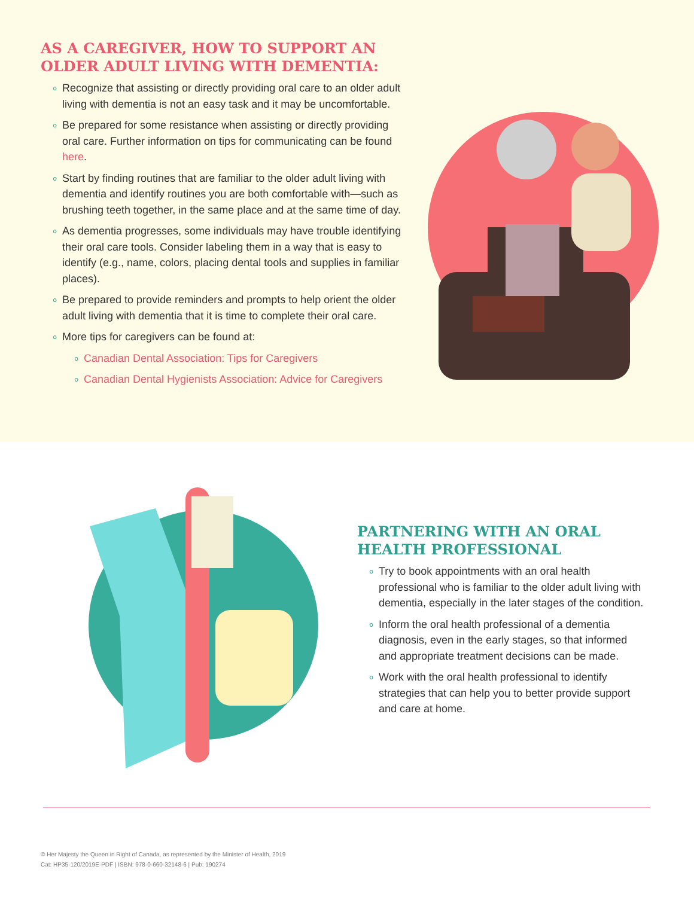AS A CAREGIVER, HOW TO SUPPORT AN OLDER ADULT LIVING WITH DEMENTIA:
∘ Recognize that assisting or directly providing oral care to an older adult living with dementia is not an easy task and it may be uncomfortable.
∘ Be prepared for some resistance when assisting or directly providing oral care. Further information on tips for communicating can be found here.
∘ Start by finding routines that are familiar to the older adult living with dementia and identify routines you are both comfortable with—such as brushing teeth together, in the same place and at the same time of day.
∘ As dementia progresses, some individuals may have trouble identifying their oral care tools. Consider labeling them in a way that is easy to identify (e.g., name, colors, placing dental tools and supplies in familiar places).
∘ Be prepared to provide reminders and prompts to help orient the older adult living with dementia that it is time to complete their oral care.
∘ More tips for caregivers can be found at:
∘ Canadian Dental Association: Tips for Caregivers
∘ Canadian Dental Hygienists Association: Advice for Caregivers
PARTNERING WITH AN ORAL HEALTH PROFESSIONAL
∘ Try to book appointments with an oral health professional who is familiar to the older adult living with dementia, especially in the later stages of the condition.
∘ Inform the oral health professional of a dementia diagnosis, even in the early stages, so that informed and appropriate treatment decisions can be made.
∘ Work with the oral health professional to identify strategies that can help you to better provide support and care at home.
© Her Majesty the Queen in Right of Canada, as represented by the Minister of Health, 2019
Cat: HP35-120/2019E-PDF | ISBN: 978-0-660-32148-6 | Pub: 190274